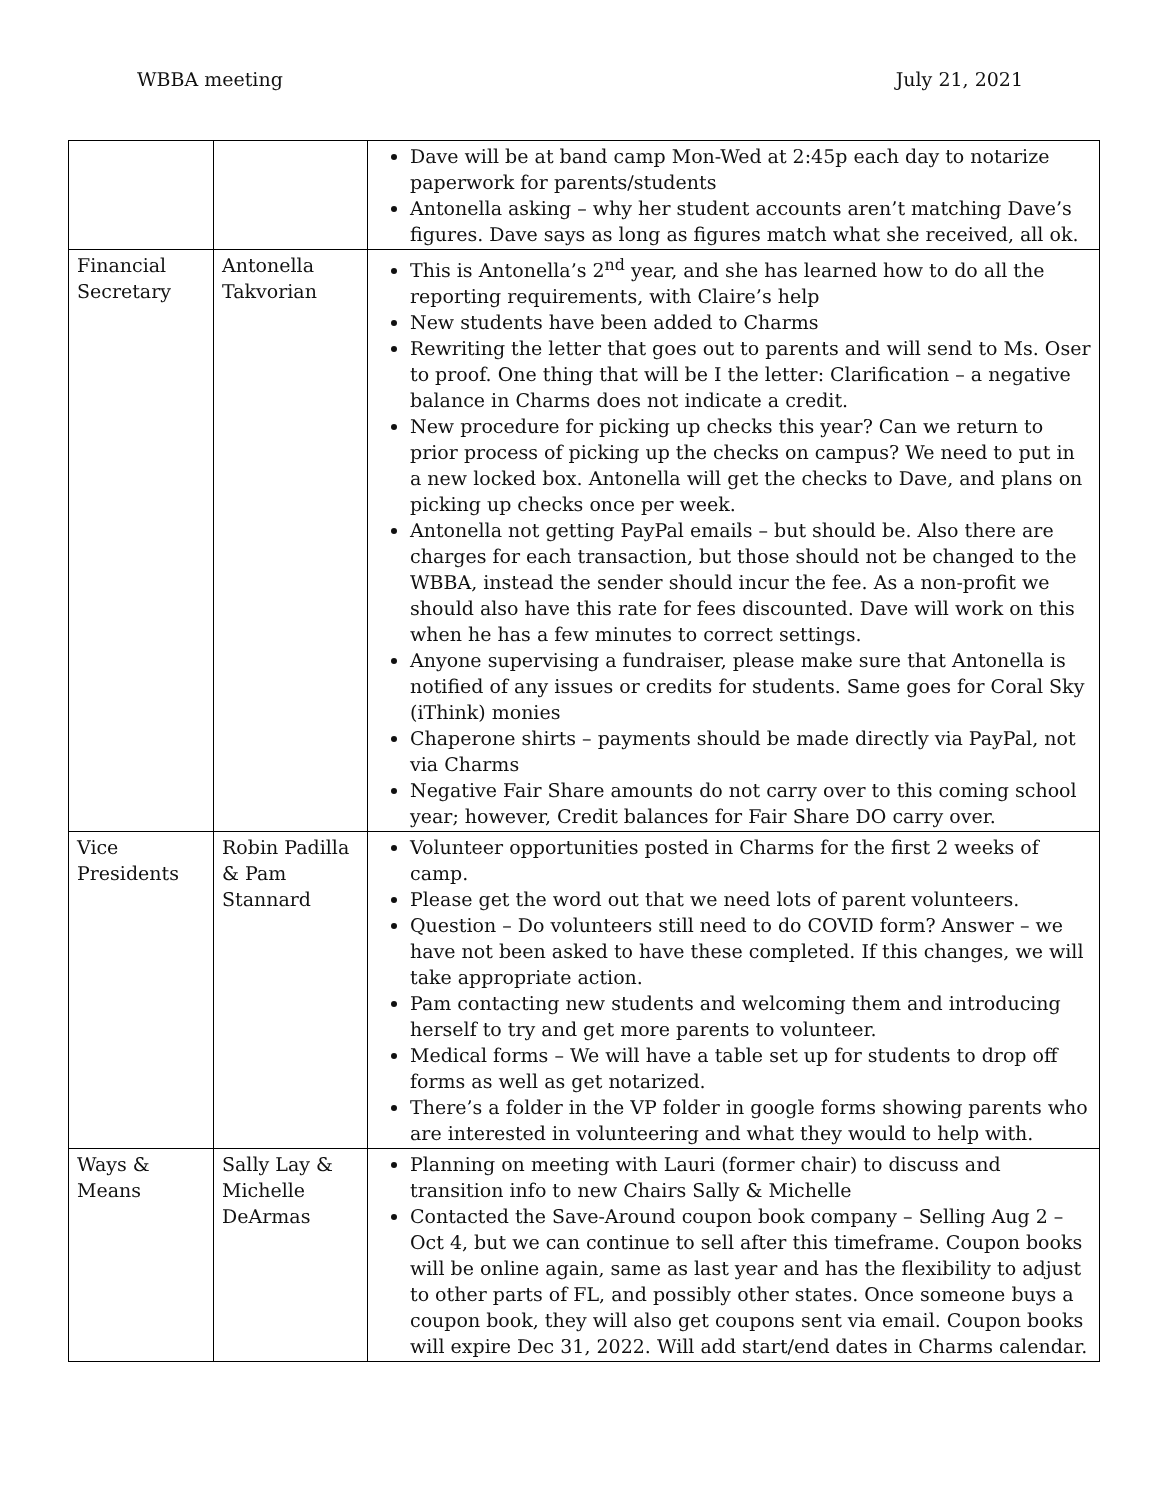WBBA meeting July 21, 2021
| | | Dave will be at band camp Mon-Wed at 2:45p each day to notarize paperwork for parents/students Antonella asking – why her student accounts aren’t matching Dave’s figures. Dave says as long as figures match what she received, all ok. |
| Financial Secretary | Antonella Takvorian | This is Antonella’s 2<sup>nd</sup> year, and she has learned how to do all the reporting requirements, with Claire’s help New students have been added to Charms Rewriting the letter that goes out to parents and will send to Ms. Oser to proof. One thing that will be I the letter: Clarification – a negative balance in Charms does not indicate a credit. New procedure for picking up checks this year? Can we return to prior process of picking up the checks on campus? We need to put in a new locked box. Antonella will get the checks to Dave, and plans on picking up checks once per week. Antonella not getting PayPal emails – but should be. Also there are charges for each transaction, but those should not be changed to the WBBA, instead the sender should incur the fee. As a non-profit we should also have this rate for fees discounted. Dave will work on this when he has a few minutes to correct settings. Anyone supervising a fundraiser, please make sure that Antonella is notified of any issues or credits for students. Same goes for Coral Sky (iThink) monies Chaperone shirts – payments should be made directly via PayPal, not via Charms Negative Fair Share amounts do not carry over to this coming school year; however, Credit balances for Fair Share DO carry over. |
| Vice Presidents | Robin Padilla & Pam Stannard | Volunteer opportunities posted in Charms for the first 2 weeks of camp. Please get the word out that we need lots of parent volunteers. Question – Do volunteers still need to do COVID form? Answer – we have not been asked to have these completed. If this changes, we will take appropriate action. Pam contacting new students and welcoming them and introducing herself to try and get more parents to volunteer. Medical forms – We will have a table set up for students to drop off forms as well as get notarized. There’s a folder in the VP folder in google forms showing parents who are interested in volunteering and what they would to help with. |
| Ways & Means | Sally Lay & Michelle DeArmas | Planning on meeting with Lauri (former chair) to discuss and transition info to new Chairs Sally & Michelle Contacted the Save-Around coupon book company – Selling Aug 2 – Oct 4, but we can continue to sell after this timeframe. Coupon books will be online again, same as last year and has the flexibility to adjust to other parts of FL, and possibly other states. Once someone buys a coupon book, they will also get coupons sent via email. Coupon books will expire Dec 31, 2022. Will add start/end dates in Charms calendar. |